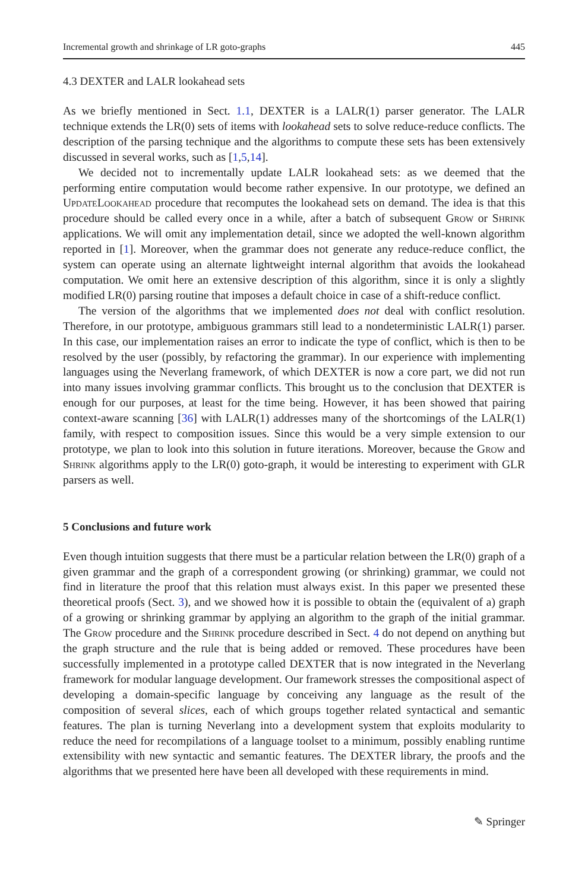Incremental growth and shrinkage of LR goto-graphs 445
4.3 DEXTER and LALR lookahead sets
As we briefly mentioned in Sect. 1.1, DEXTER is a LALR(1) parser generator. The LALR technique extends the LR(0) sets of items with lookahead sets to solve reduce-reduce conflicts. The description of the parsing technique and the algorithms to compute these sets has been extensively discussed in several works, such as [1,5,14].
We decided not to incrementally update LALR lookahead sets: as we deemed that the performing entire computation would become rather expensive. In our prototype, we defined an UpdateLookahead procedure that recomputes the lookahead sets on demand. The idea is that this procedure should be called every once in a while, after a batch of subsequent Grow or Shrink applications. We will omit any implementation detail, since we adopted the well-known algorithm reported in [1]. Moreover, when the grammar does not generate any reduce-reduce conflict, the system can operate using an alternate lightweight internal algorithm that avoids the lookahead computation. We omit here an extensive description of this algorithm, since it is only a slightly modified LR(0) parsing routine that imposes a default choice in case of a shift-reduce conflict.
The version of the algorithms that we implemented does not deal with conflict resolution. Therefore, in our prototype, ambiguous grammars still lead to a nondeterministic LALR(1) parser. In this case, our implementation raises an error to indicate the type of conflict, which is then to be resolved by the user (possibly, by refactoring the grammar). In our experience with implementing languages using the Neverlang framework, of which DEXTER is now a core part, we did not run into many issues involving grammar conflicts. This brought us to the conclusion that DEXTER is enough for our purposes, at least for the time being. However, it has been showed that pairing context-aware scanning [36] with LALR(1) addresses many of the shortcomings of the LALR(1) family, with respect to composition issues. Since this would be a very simple extension to our prototype, we plan to look into this solution in future iterations. Moreover, because the Grow and Shrink algorithms apply to the LR(0) goto-graph, it would be interesting to experiment with GLR parsers as well.
5 Conclusions and future work
Even though intuition suggests that there must be a particular relation between the LR(0) graph of a given grammar and the graph of a correspondent growing (or shrinking) grammar, we could not find in literature the proof that this relation must always exist. In this paper we presented these theoretical proofs (Sect. 3), and we showed how it is possible to obtain the (equivalent of a) graph of a growing or shrinking grammar by applying an algorithm to the graph of the initial grammar. The Grow procedure and the Shrink procedure described in Sect. 4 do not depend on anything but the graph structure and the rule that is being added or removed. These procedures have been successfully implemented in a prototype called DEXTER that is now integrated in the Neverlang framework for modular language development. Our framework stresses the compositional aspect of developing a domain-specific language by conceiving any language as the result of the composition of several slices, each of which groups together related syntactical and semantic features. The plan is turning Neverlang into a development system that exploits modularity to reduce the need for recompilations of a language toolset to a minimum, possibly enabling runtime extensibility with new syntactic and semantic features. The DEXTER library, the proofs and the algorithms that we presented here have been all developed with these requirements in mind.
✎ Springer